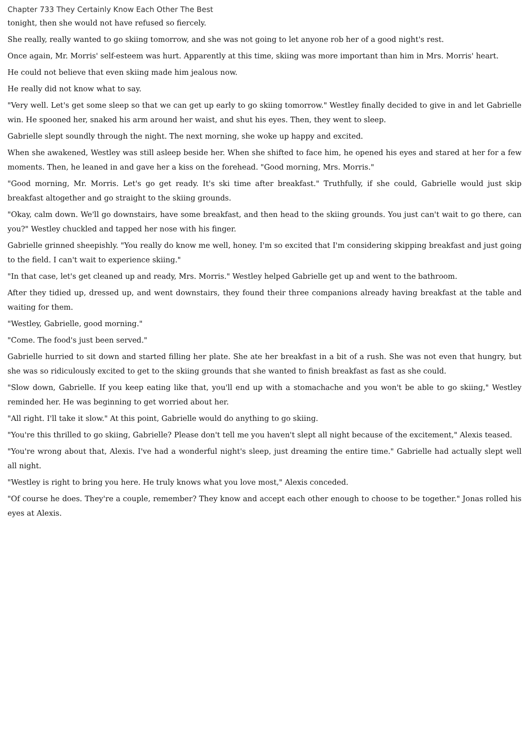Chapter 733 They Certainly Know Each Other The Best
tonight, then she would not have refused so fiercely.
She really, really wanted to go skiing tomorrow, and she was not going to let anyone rob her of a good night's rest.
Once again, Mr. Morris' self-esteem was hurt. Apparently at this time, skiing was more important than him in Mrs. Morris' heart.
He could not believe that even skiing made him jealous now.
He really did not know what to say.
"Very well. Let's get some sleep so that we can get up early to go skiing tomorrow." Westley finally decided to give in and let Gabrielle win. He spooned her, snaked his arm around her waist, and shut his eyes. Then, they went to sleep.
Gabrielle slept soundly through the night. The next morning, she woke up happy and excited.
When she awakened, Westley was still asleep beside her. When she shifted to face him, he opened his eyes and stared at her for a few moments. Then, he leaned in and gave her a kiss on the forehead. "Good morning, Mrs. Morris."
"Good morning, Mr. Morris. Let's go get ready. It's ski time after breakfast." Truthfully, if she could, Gabrielle would just skip breakfast altogether and go straight to the skiing grounds.
"Okay, calm down. We'll go downstairs, have some breakfast, and then head to the skiing grounds. You just can't wait to go there, can you?" Westley chuckled and tapped her nose with his finger.
Gabrielle grinned sheepishly. "You really do know me well, honey. I'm so excited that I'm considering skipping breakfast and just going to the field. I can't wait to experience skiing."
"In that case, let's get cleaned up and ready, Mrs. Morris." Westley helped Gabrielle get up and went to the bathroom.
After they tidied up, dressed up, and went downstairs, they found their three companions already having breakfast at the table and waiting for them.
"Westley, Gabrielle, good morning."
"Come. The food's just been served."
Gabrielle hurried to sit down and started filling her plate. She ate her breakfast in a bit of a rush. She was not even that hungry, but she was so ridiculously excited to get to the skiing grounds that she wanted to finish breakfast as fast as she could.
"Slow down, Gabrielle. If you keep eating like that, you'll end up with a stomachache and you won't be able to go skiing," Westley reminded her. He was beginning to get worried about her.
"All right. I'll take it slow." At this point, Gabrielle would do anything to go skiing.
"You're this thrilled to go skiing, Gabrielle? Please don't tell me you haven't slept all night because of the excitement," Alexis teased.
"You're wrong about that, Alexis. I've had a wonderful night's sleep, just dreaming the entire time." Gabrielle had actually slept well all night.
"Westley is right to bring you here. He truly knows what you love most," Alexis conceded.
"Of course he does. They're a couple, remember? They know and accept each other enough to choose to be together." Jonas rolled his eyes at Alexis.